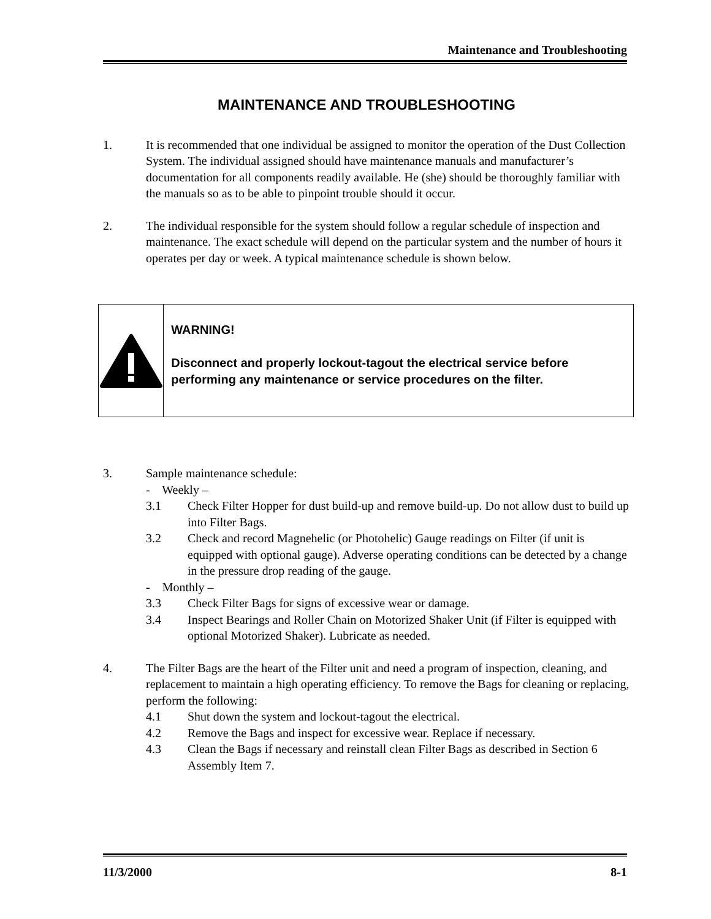Maintenance and Troubleshooting
MAINTENANCE AND TROUBLESHOOTING
1. It is recommended that one individual be assigned to monitor the operation of the Dust Collection System. The individual assigned should have maintenance manuals and manufacturer’s documentation for all components readily available. He (she) should be thoroughly familiar with the manuals so as to be able to pinpoint trouble should it occur.
2. The individual responsible for the system should follow a regular schedule of inspection and maintenance. The exact schedule will depend on the particular system and the number of hours it operates per day or week. A typical maintenance schedule is shown below.
WARNING!
Disconnect and properly lockout-tagout the electrical service before performing any maintenance or service procedures on the filter.
3. Sample maintenance schedule:
- Weekly –
3.1 Check Filter Hopper for dust build-up and remove build-up. Do not allow dust to build up into Filter Bags.
3.2 Check and record Magnehelic (or Photohelic) Gauge readings on Filter (if unit is equipped with optional gauge). Adverse operating conditions can be detected by a change in the pressure drop reading of the gauge.
- Monthly –
3.3 Check Filter Bags for signs of excessive wear or damage.
3.4 Inspect Bearings and Roller Chain on Motorized Shaker Unit (if Filter is equipped with optional Motorized Shaker). Lubricate as needed.
4. The Filter Bags are the heart of the Filter unit and need a program of inspection, cleaning, and replacement to maintain a high operating efficiency. To remove the Bags for cleaning or replacing, perform the following:
4.1 Shut down the system and lockout-tagout the electrical.
4.2 Remove the Bags and inspect for excessive wear. Replace if necessary.
4.3 Clean the Bags if necessary and reinstall clean Filter Bags as described in Section 6 Assembly Item 7.
11/3/2000 8-1